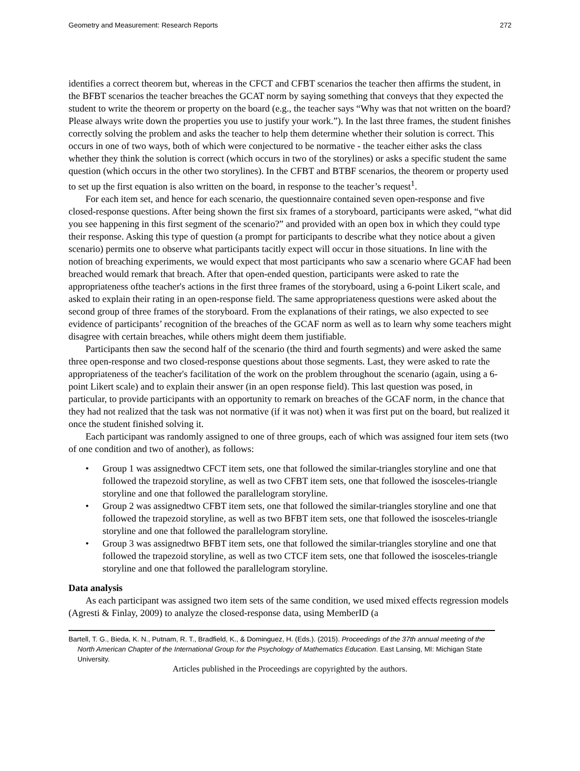Geometry and Measurement: Research Reports 272
identifies a correct theorem but, whereas in the CFCT and CFBT scenarios the teacher then affirms the student, in the BFBT scenarios the teacher breaches the GCAT norm by saying something that conveys that they expected the student to write the theorem or property on the board (e.g., the teacher says “Why was that not written on the board? Please always write down the properties you use to justify your work.”). In the last three frames, the student finishes correctly solving the problem and asks the teacher to help them determine whether their solution is correct. This occurs in one of two ways, both of which were conjectured to be normative - the teacher either asks the class whether they think the solution is correct (which occurs in two of the storylines) or asks a specific student the same question (which occurs in the other two storylines). In the CFBT and BTBF scenarios, the theorem or property used to set up the first equation is also written on the board, in response to the teacher’s request<sup>1</sup>.
For each item set, and hence for each scenario, the questionnaire contained seven open-response and five closed-response questions. After being shown the first six frames of a storyboard, participants were asked, “what did you see happening in this first segment of the scenario?” and provided with an open box in which they could type their response. Asking this type of question (a prompt for participants to describe what they notice about a given scenario) permits one to observe what participants tacitly expect will occur in those situations. In line with the notion of breaching experiments, we would expect that most participants who saw a scenario where GCAF had been breached would remark that breach. After that open-ended question, participants were asked to rate the appropriateness ofthe teacher's actions in the first three frames of the storyboard, using a 6-point Likert scale, and asked to explain their rating in an open-response field. The same appropriateness questions were asked about the second group of three frames of the storyboard. From the explanations of their ratings, we also expected to see evidence of participants’ recognition of the breaches of the GCAF norm as well as to learn why some teachers might disagree with certain breaches, while others might deem them justifiable.
Participants then saw the second half of the scenario (the third and fourth segments) and were asked the same three open-response and two closed-response questions about those segments. Last, they were asked to rate the appropriateness of the teacher's facilitation of the work on the problem throughout the scenario (again, using a 6-point Likert scale) and to explain their answer (in an open response field). This last question was posed, in particular, to provide participants with an opportunity to remark on breaches of the GCAF norm, in the chance that they had not realized that the task was not normative (if it was not) when it was first put on the board, but realized it once the student finished solving it.
Each participant was randomly assigned to one of three groups, each of which was assigned four item sets (two of one condition and two of another), as follows:
• Group 1 was assignedtwo CFCT item sets, one that followed the similar-triangles storyline and one that followed the trapezoid storyline, as well as two CFBT item sets, one that followed the isosceles-triangle storyline and one that followed the parallelogram storyline.
• Group 2 was assignedtwo CFBT item sets, one that followed the similar-triangles storyline and one that followed the trapezoid storyline, as well as two BFBT item sets, one that followed the isosceles-triangle storyline and one that followed the parallelogram storyline.
• Group 3 was assignedtwo BFBT item sets, one that followed the similar-triangles storyline and one that followed the trapezoid storyline, as well as two CTCF item sets, one that followed the isosceles-triangle storyline and one that followed the parallelogram storyline.
Data analysis
As each participant was assigned two item sets of the same condition, we used mixed effects regression models (Agresti & Finlay, 2009) to analyze the closed-response data, using MemberID (a
Bartell, T. G., Bieda, K. N., Putnam, R. T., Bradfield, K., & Dominguez, H. (Eds.). (2015). Proceedings of the 37th annual meeting of the North American Chapter of the International Group for the Psychology of Mathematics Education. East Lansing, MI: Michigan State University.
Articles published in the Proceedings are copyrighted by the authors.